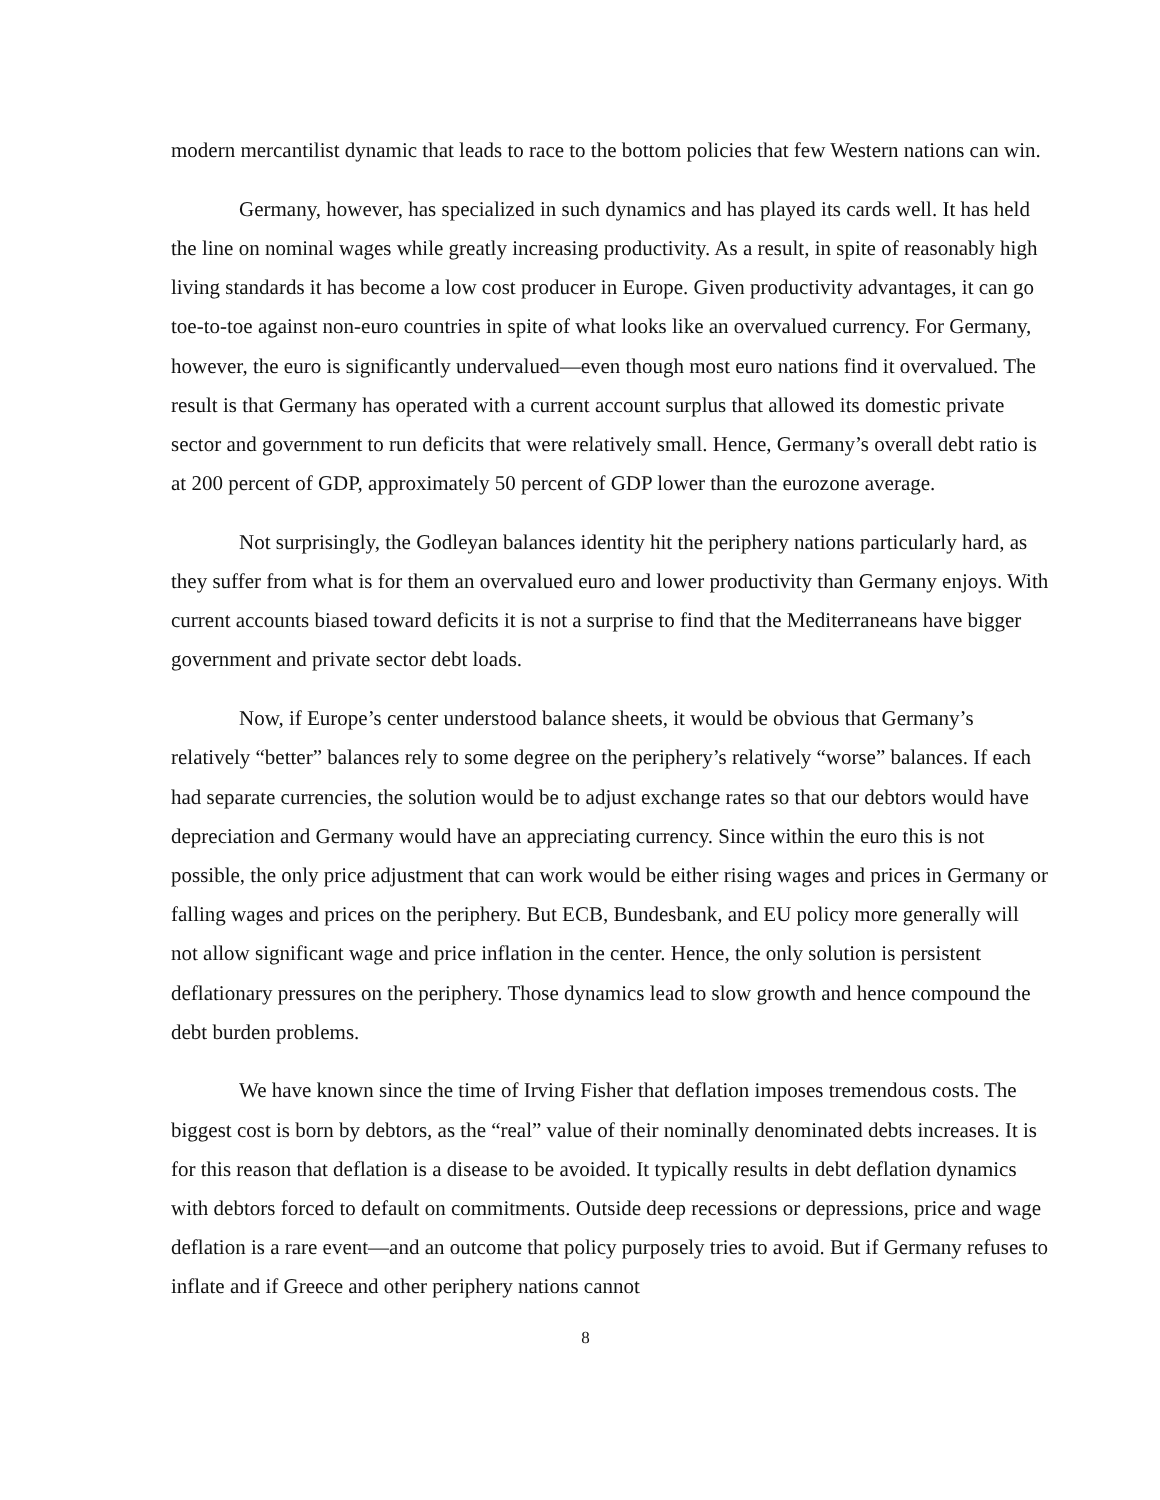modern mercantilist dynamic that leads to race to the bottom policies that few Western nations can win.
Germany, however, has specialized in such dynamics and has played its cards well. It has held the line on nominal wages while greatly increasing productivity. As a result, in spite of reasonably high living standards it has become a low cost producer in Europe. Given productivity advantages, it can go toe-to-toe against non-euro countries in spite of what looks like an overvalued currency. For Germany, however, the euro is significantly undervalued—even though most euro nations find it overvalued. The result is that Germany has operated with a current account surplus that allowed its domestic private sector and government to run deficits that were relatively small. Hence, Germany’s overall debt ratio is at 200 percent of GDP, approximately 50 percent of GDP lower than the eurozone average.
Not surprisingly, the Godleyan balances identity hit the periphery nations particularly hard, as they suffer from what is for them an overvalued euro and lower productivity than Germany enjoys. With current accounts biased toward deficits it is not a surprise to find that the Mediterraneans have bigger government and private sector debt loads.
Now, if Europe’s center understood balance sheets, it would be obvious that Germany’s relatively “better” balances rely to some degree on the periphery’s relatively “worse” balances. If each had separate currencies, the solution would be to adjust exchange rates so that our debtors would have depreciation and Germany would have an appreciating currency. Since within the euro this is not possible, the only price adjustment that can work would be either rising wages and prices in Germany or falling wages and prices on the periphery. But ECB, Bundesbank, and EU policy more generally will not allow significant wage and price inflation in the center. Hence, the only solution is persistent deflationary pressures on the periphery. Those dynamics lead to slow growth and hence compound the debt burden problems.
We have known since the time of Irving Fisher that deflation imposes tremendous costs. The biggest cost is born by debtors, as the “real” value of their nominally denominated debts increases. It is for this reason that deflation is a disease to be avoided. It typically results in debt deflation dynamics with debtors forced to default on commitments. Outside deep recessions or depressions, price and wage deflation is a rare event—and an outcome that policy purposely tries to avoid. But if Germany refuses to inflate and if Greece and other periphery nations cannot
8